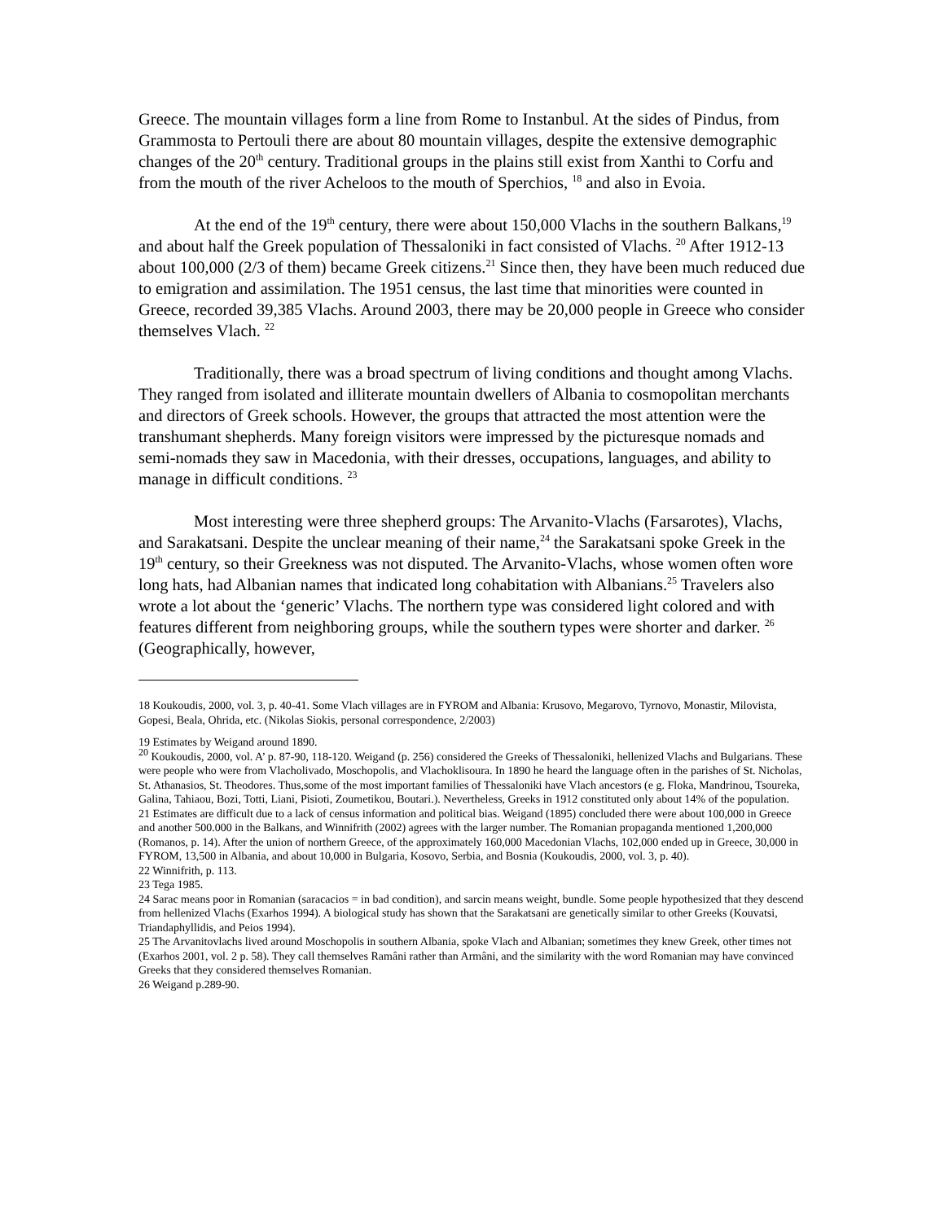Greece. The mountain villages form a line from Rome to Instanbul. At the sides of Pindus, from Grammosta to Pertouli there are about 80 mountain villages, despite the extensive demographic changes of the 20<sup>th</sup> century. Traditional groups in the plains still exist from Xanthi to Corfu and from the mouth of the river Acheloos to the mouth of Sperchios, <sup>18</sup> and also in Evoia.
At the end of the 19<sup>th</sup> century, there were about 150,000 Vlachs in the southern Balkans,<sup>19</sup> and about half the Greek population of Thessaloniki in fact consisted of Vlachs. <sup>20</sup> After 1912-13 about 100,000 (2/3 of them) became Greek citizens.<sup>21</sup> Since then, they have been much reduced due to emigration and assimilation. The 1951 census, the last time that minorities were counted in Greece, recorded 39,385 Vlachs. Around 2003, there may be 20,000 people in Greece who consider themselves Vlach. <sup>22</sup>
Traditionally, there was a broad spectrum of living conditions and thought among Vlachs. They ranged from isolated and illiterate mountain dwellers of Albania to cosmopolitan merchants and directors of Greek schools. However, the groups that attracted the most attention were the transhumant shepherds. Many foreign visitors were impressed by the picturesque nomads and semi-nomads they saw in Macedonia, with their dresses, occupations, languages, and ability to manage in difficult conditions. <sup>23</sup>
Most interesting were three shepherd groups: The Arvanito-Vlachs (Farsarotes), Vlachs, and Sarakatsani. Despite the unclear meaning of their name,<sup>24</sup> the Sarakatsani spoke Greek in the 19<sup>th</sup> century, so their Greekness was not disputed. The Arvanito-Vlachs, whose women often wore long hats, had Albanian names that indicated long cohabitation with Albanians.<sup>25</sup> Travelers also wrote a lot about the ‘generic’ Vlachs. The northern type was considered light colored and with features different from neighboring groups, while the southern types were shorter and darker. <sup>26</sup> (Geographically, however,
18 Koukoudis, 2000, vol. 3, p. 40-41. Some Vlach villages are in FYROM and Albania: Krusovo, Megarovo, Tyrnovo, Monastir, Milovista, Gopesi, Beala, Ohrida, etc. (Nikolas Siokis, personal correspondence, 2/2003)
19 Estimates by Weigand around 1890.
<sup>20</sup> Koukoudis, 2000, vol. A’ p. 87-90, 118-120. Weigand (p. 256) considered the Greeks of Thessaloniki, hellenized Vlachs and Bulgarians. These were people who were from Vlacholivado, Moschopolis, and Vlachoklisoura. In 1890 he heard the language often in the parishes of St. Nicholas, St. Athanasios, St. Theodores. Thus,some of the most important families of Thessaloniki have Vlach ancestors (e g. Floka, Mandrinou, Tsoureka, Galina, Tahiaou, Bozi, Totti, Liani, Pisioti, Zoumetikou, Boutari.). Nevertheless, Greeks in 1912 constituted only about 14% of the population.
21 Estimates are difficult due to a lack of census information and political bias. Weigand (1895) concluded there were about 100,000 in Greece and another 500.000 in the Balkans, and Winnifrith (2002) agrees with the larger number. The Romanian propaganda mentioned 1,200,000 (Romanos, p. 14). After the union of northern Greece, of the approximately 160,000 Macedonian Vlachs, 102,000 ended up in Greece, 30,000 in FYROM, 13,500 in Albania, and about 10,000 in Bulgaria, Kosovo, Serbia, and Bosnia (Koukoudis, 2000, vol. 3, p. 40).
22 Winnifrith, p. 113.
23 Tega 1985.
24 Sarac means poor in Romanian (saracacios = in bad condition), and sarcin means weight, bundle. Some people hypothesized that they descend from hellenized Vlachs (Exarhos 1994). A biological study has shown that the Sarakatsani are genetically similar to other Greeks (Kouvatsi, Triandaphyllidis, and Peios 1994).
25 The Arvanitovlachs lived around Moschopolis in southern Albania, spoke Vlach and Albanian; sometimes they knew Greek, other times not (Exarhos 2001, vol. 2 p. 58). They call themselves Ramâni rather than Armâni, and the similarity with the word Romanian may have convinced Greeks that they considered themselves Romanian.
26 Weigand p.289-90.